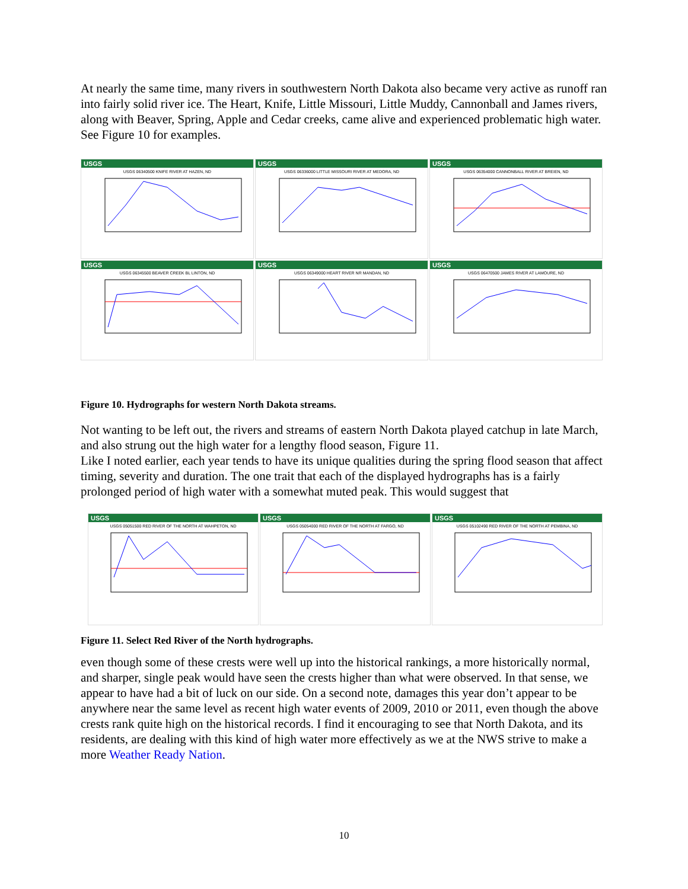At nearly the same time, many rivers in southwestern North Dakota also became very active as runoff ran into fairly solid river ice. The Heart, Knife, Little Missouri, Little Muddy, Cannonball and James rivers, along with Beaver, Spring, Apple and Cedar creeks, came alive and experienced problematic high water. See Figure 10 for examples.
USGS
USGS 06340500 KNIFE RIVER AT HAZEN, ND
USGS
USGS 06336000 LITTLE MISSOURI RIVER AT MEDORA, ND
USGS
USGS 06354000 CANNONBALL RIVER AT BREIEN, ND
USGS
USGS 06345500 BEAVER CREEK BL LINTON, ND
USGS
USGS 06349000 HEART RIVER NR MANDAN, ND
USGS
USGS 06470500 JAMES RIVER AT LAMOURE, ND
Figure 10. Hydrographs for western North Dakota streams.
Not wanting to be left out, the rivers and streams of eastern North Dakota played catchup in late March, and also strung out the high water for a lengthy flood season, Figure 11.
Like I noted earlier, each year tends to have its unique qualities during the spring flood season that affect timing, severity and duration. The one trait that each of the displayed hydrographs has is a fairly prolonged period of high water with a somewhat muted peak. This would suggest that
USGS
USGS 05051500 RED RIVER OF THE NORTH AT WAHPETON, ND
USGS
USGS 05054000 RED RIVER OF THE NORTH AT FARGO, ND
USGS
USGS 05102490 RED RIVER OF THE NORTH AT PEMBINA, ND
Figure 11. Select Red River of the North hydrographs.
even though some of these crests were well up into the historical rankings, a more historically normal, and sharper, single peak would have seen the crests higher than what were observed. In that sense, we appear to have had a bit of luck on our side. On a second note, damages this year don’t appear to be anywhere near the same level as recent high water events of 2009, 2010 or 2011, even though the above crests rank quite high on the historical records. I find it encouraging to see that North Dakota, and its residents, are dealing with this kind of high water more effectively as we at the NWS strive to make a more Weather Ready Nation.
10